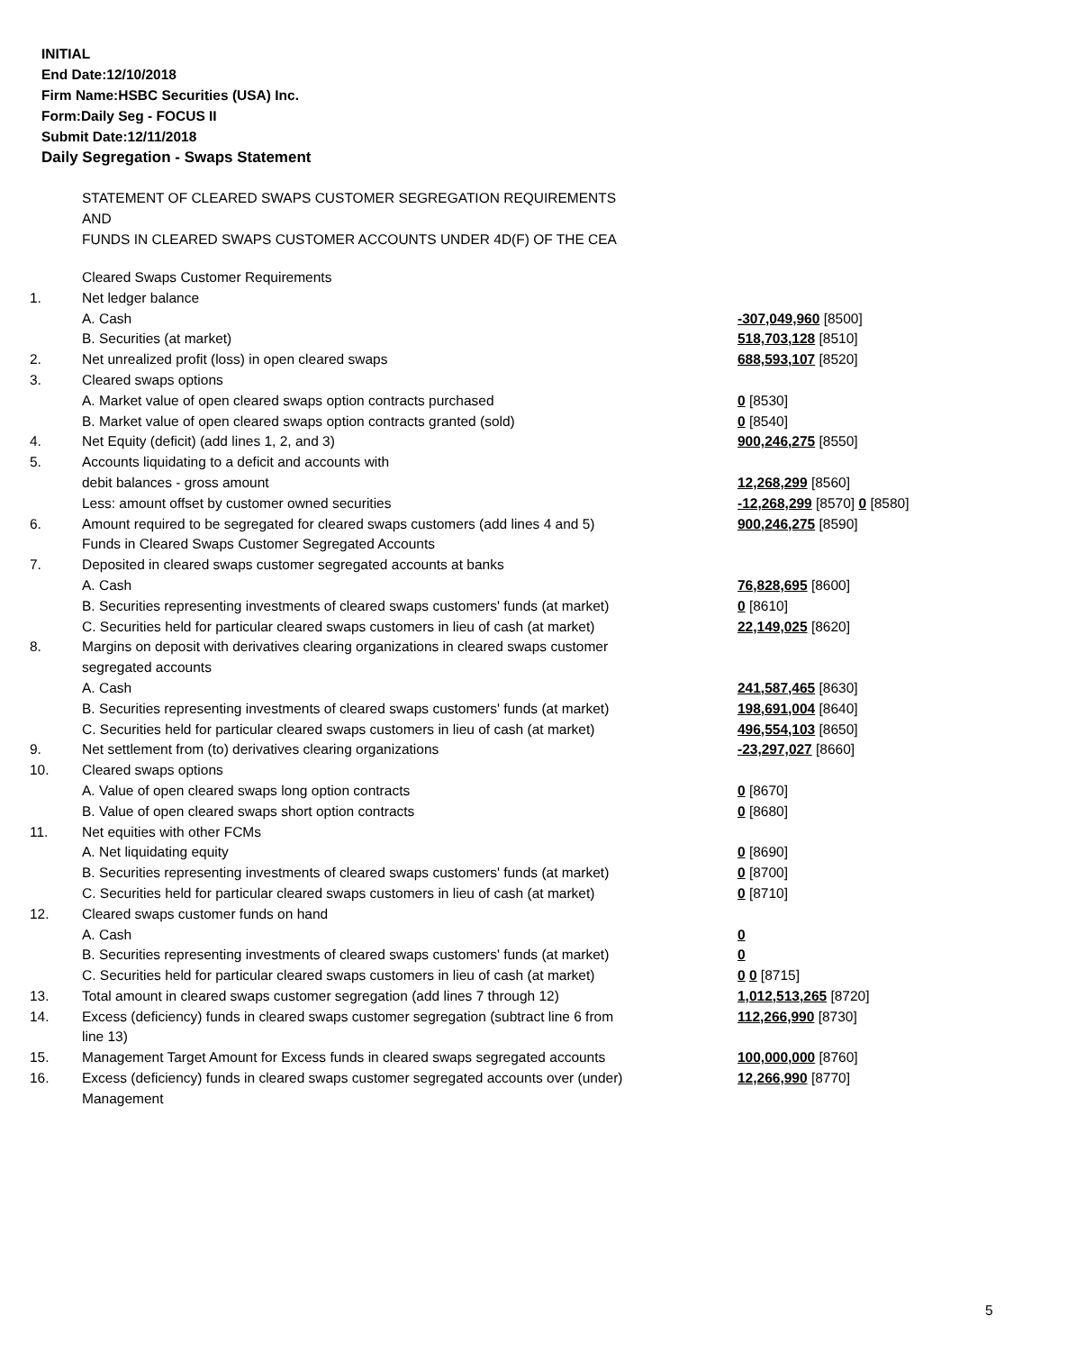INITIAL
End Date:12/10/2018
Firm Name:HSBC Securities (USA) Inc.
Form:Daily Seg - FOCUS II
Submit Date:12/11/2018
Daily Segregation - Swaps Statement
STATEMENT OF CLEARED SWAPS CUSTOMER SEGREGATION REQUIREMENTS
AND
FUNDS IN CLEARED SWAPS CUSTOMER ACCOUNTS UNDER 4D(F) OF THE CEA
| | Cleared Swaps Customer Requirements | |
| 1. | Net ledger balance | |
| | A. Cash | -307,049,960 [8500] |
| | B. Securities (at market) | 518,703,128 [8510] |
| 2. | Net unrealized profit (loss) in open cleared swaps | 688,593,107 [8520] |
| 3. | Cleared swaps options | |
| | A. Market value of open cleared swaps option contracts purchased | 0 [8530] |
| | B. Market value of open cleared swaps option contracts granted (sold) | 0 [8540] |
| 4. | Net Equity (deficit) (add lines 1, 2, and 3) | 900,246,275 [8550] |
| 5. | Accounts liquidating to a deficit and accounts with | |
| | debit balances - gross amount | 12,268,299 [8560] |
| | Less: amount offset by customer owned securities | -12,268,299 [8570] 0 [8580] |
| 6. | Amount required to be segregated for cleared swaps customers (add lines 4 and 5) | 900,246,275 [8590] |
| | Funds in Cleared Swaps Customer Segregated Accounts | |
| 7. | Deposited in cleared swaps customer segregated accounts at banks | |
| | A. Cash | 76,828,695 [8600] |
| | B. Securities representing investments of cleared swaps customers' funds (at market) | 0 [8610] |
| | C. Securities held for particular cleared swaps customers in lieu of cash (at market) | 22,149,025 [8620] |
| 8. | Margins on deposit with derivatives clearing organizations in cleared swaps customer segregated accounts | |
| | A. Cash | 241,587,465 [8630] |
| | B. Securities representing investments of cleared swaps customers' funds (at market) | 198,691,004 [8640] |
| | C. Securities held for particular cleared swaps customers in lieu of cash (at market) | 496,554,103 [8650] |
| 9. | Net settlement from (to) derivatives clearing organizations | -23,297,027 [8660] |
| 10. | Cleared swaps options | |
| | A. Value of open cleared swaps long option contracts | 0 [8670] |
| | B. Value of open cleared swaps short option contracts | 0 [8680] |
| 11. | Net equities with other FCMs | |
| | A. Net liquidating equity | 0 [8690] |
| | B. Securities representing investments of cleared swaps customers' funds (at market) | 0 [8700] |
| | C. Securities held for particular cleared swaps customers in lieu of cash (at market) | 0 [8710] |
| 12. | Cleared swaps customer funds on hand | |
| | A. Cash | 0 |
| | B. Securities representing investments of cleared swaps customers' funds (at market) | 0 |
| | C. Securities held for particular cleared swaps customers in lieu of cash (at market) | 0 0 [8715] |
| 13. | Total amount in cleared swaps customer segregation (add lines 7 through 12) | 1,012,513,265 [8720] |
| 14. | Excess (deficiency) funds in cleared swaps customer segregation (subtract line 6 from line 13) | 112,266,990 [8730] |
| 15. | Management Target Amount for Excess funds in cleared swaps segregated accounts | 100,000,000 [8760] |
| 16. | Excess (deficiency) funds in cleared swaps customer segregated accounts over (under) Management | 12,266,990 [8770] |
5